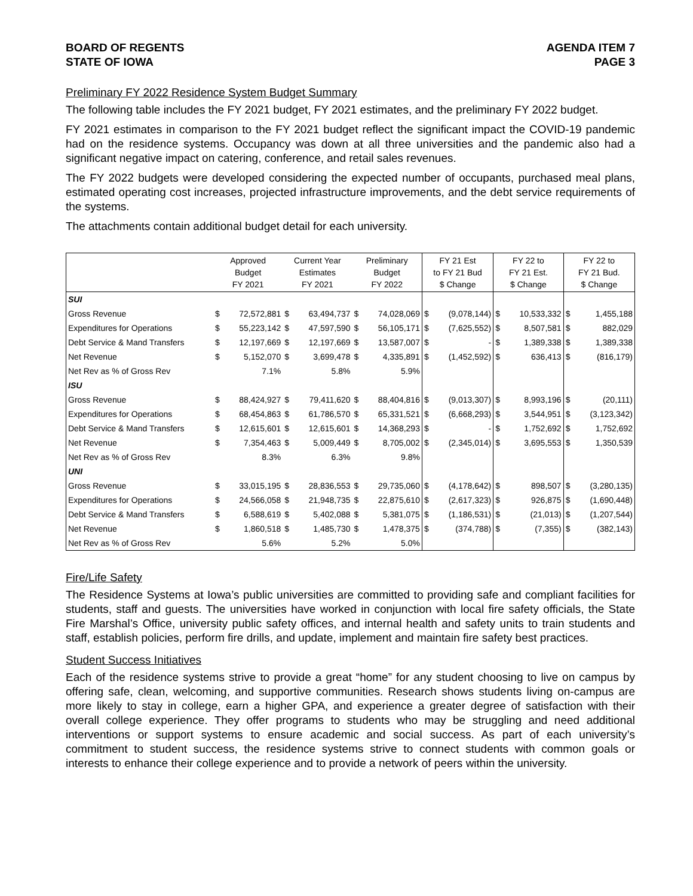BOARD OF REGENTS
STATE OF IOWA
AGENDA ITEM 7
PAGE 3
Preliminary FY 2022 Residence System Budget Summary
The following table includes the FY 2021 budget, FY 2021 estimates, and the preliminary FY 2022 budget.
FY 2021 estimates in comparison to the FY 2021 budget reflect the significant impact the COVID-19 pandemic had on the residence systems. Occupancy was down at all three universities and the pandemic also had a significant negative impact on catering, conference, and retail sales revenues.
The FY 2022 budgets were developed considering the expected number of occupants, purchased meal plans, estimated operating cost increases, projected infrastructure improvements, and the debt service requirements of the systems.
The attachments contain additional budget detail for each university.
| | Approved Budget FY 2021 | | Current Year Estimates FY 2021 | | Preliminary Budget FY 2022 | | FY 21 Est to FY 21 Bud $ Change | | FY 22 to FY 21 Est. $ Change | | FY 22 to FY 21 Bud. $ Change | |
| --- | --- | --- | --- | --- | --- | --- | --- | --- | --- | --- | --- | --- |
| SUI | | | | | | | | | | | | |
| Gross Revenue | $ | 72,572,881 | $ | 63,494,737 | $ | 74,028,069 | $ | (9,078,144) | $ | 10,533,332 | $ | 1,455,188 |
| Expenditures for Operations | $ | 55,223,142 | $ | 47,597,590 | $ | 56,105,171 | $ | (7,625,552) | $ | 8,507,581 | $ | 882,029 |
| Debt Service & Mand Transfers | $ | 12,197,669 | $ | 12,197,669 | $ | 13,587,007 | $ | - | $ | 1,389,338 | $ | 1,389,338 |
| Net Revenue | $ | 5,152,070 | $ | 3,699,478 | $ | 4,335,891 | $ | (1,452,592) | $ | 636,413 | $ | (816,179) |
| Net Rev as % of Gross Rev | | 7.1% | | 5.8% | | 5.9% | | | | | | |
| ISU | | | | | | | | | | | | |
| Gross Revenue | $ | 88,424,927 | $ | 79,411,620 | $ | 88,404,816 | $ | (9,013,307) | $ | 8,993,196 | $ | (20,111) |
| Expenditures for Operations | $ | 68,454,863 | $ | 61,786,570 | $ | 65,331,521 | $ | (6,668,293) | $ | 3,544,951 | $ | (3,123,342) |
| Debt Service & Mand Transfers | $ | 12,615,601 | $ | 12,615,601 | $ | 14,368,293 | $ | - | $ | 1,752,692 | $ | 1,752,692 |
| Net Revenue | $ | 7,354,463 | $ | 5,009,449 | $ | 8,705,002 | $ | (2,345,014) | $ | 3,695,553 | $ | 1,350,539 |
| Net Rev as % of Gross Rev | | 8.3% | | 6.3% | | 9.8% | | | | | | |
| UNI | | | | | | | | | | | | |
| Gross Revenue | $ | 33,015,195 | $ | 28,836,553 | $ | 29,735,060 | $ | (4,178,642) | $ | 898,507 | $ | (3,280,135) |
| Expenditures for Operations | $ | 24,566,058 | $ | 21,948,735 | $ | 22,875,610 | $ | (2,617,323) | $ | 926,875 | $ | (1,690,448) |
| Debt Service & Mand Transfers | $ | 6,588,619 | $ | 5,402,088 | $ | 5,381,075 | $ | (1,186,531) | $ | (21,013) | $ | (1,207,544) |
| Net Revenue | $ | 1,860,518 | $ | 1,485,730 | $ | 1,478,375 | $ | (374,788) | $ | (7,355) | $ | (382,143) |
| Net Rev as % of Gross Rev | | 5.6% | | 5.2% | | 5.0% | | | | | | |
Fire/Life Safety
The Residence Systems at Iowa’s public universities are committed to providing safe and compliant facilities for students, staff and guests. The universities have worked in conjunction with local fire safety officials, the State Fire Marshal’s Office, university public safety offices, and internal health and safety units to train students and staff, establish policies, perform fire drills, and update, implement and maintain fire safety best practices.
Student Success Initiatives
Each of the residence systems strive to provide a great “home” for any student choosing to live on campus by offering safe, clean, welcoming, and supportive communities. Research shows students living on-campus are more likely to stay in college, earn a higher GPA, and experience a greater degree of satisfaction with their overall college experience. They offer programs to students who may be struggling and need additional interventions or support systems to ensure academic and social success. As part of each university’s commitment to student success, the residence systems strive to connect students with common goals or interests to enhance their college experience and to provide a network of peers within the university.